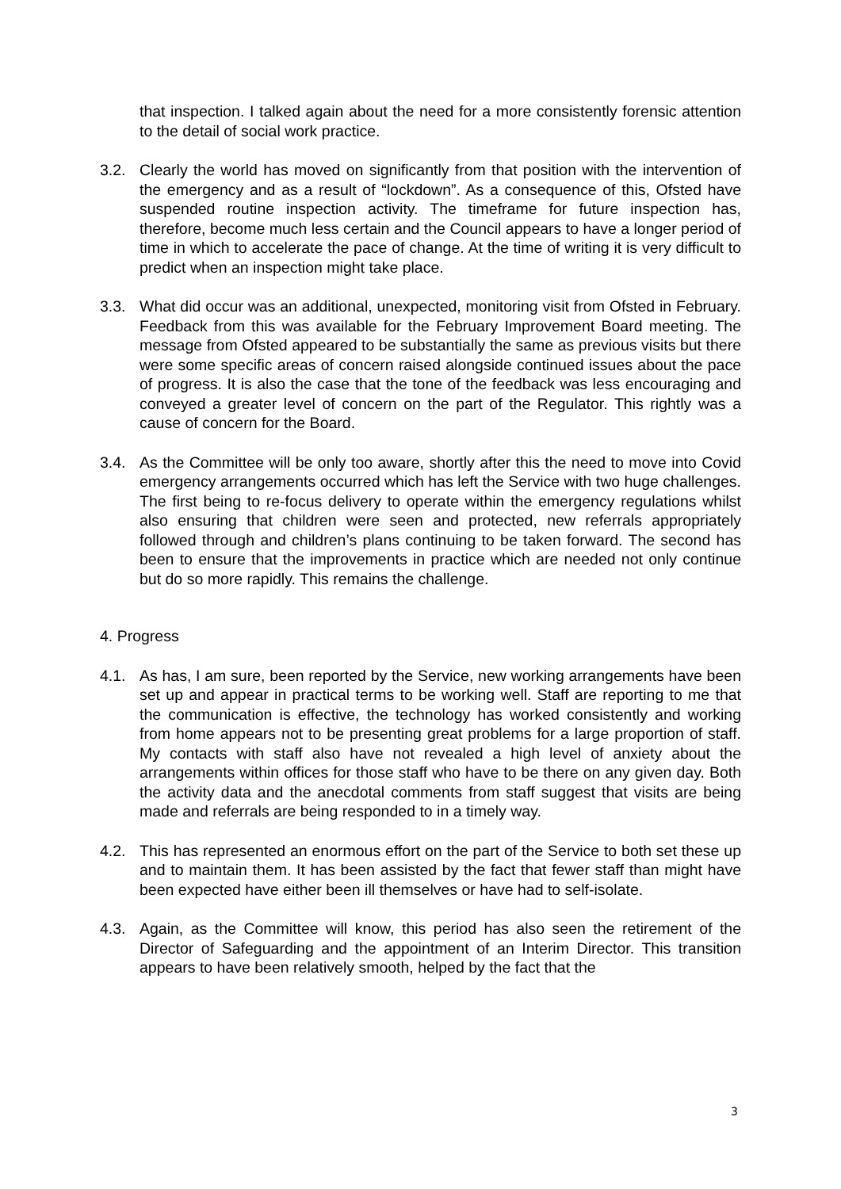that inspection. I talked again about the need for a more consistently forensic attention to the detail of social work practice.
3.2. Clearly the world has moved on significantly from that position with the intervention of the emergency and as a result of “lockdown”. As a consequence of this, Ofsted have suspended routine inspection activity. The timeframe for future inspection has, therefore, become much less certain and the Council appears to have a longer period of time in which to accelerate the pace of change. At the time of writing it is very difficult to predict when an inspection might take place.
3.3. What did occur was an additional, unexpected, monitoring visit from Ofsted in February. Feedback from this was available for the February Improvement Board meeting. The message from Ofsted appeared to be substantially the same as previous visits but there were some specific areas of concern raised alongside continued issues about the pace of progress. It is also the case that the tone of the feedback was less encouraging and conveyed a greater level of concern on the part of the Regulator. This rightly was a cause of concern for the Board.
3.4. As the Committee will be only too aware, shortly after this the need to move into Covid emergency arrangements occurred which has left the Service with two huge challenges. The first being to re-focus delivery to operate within the emergency regulations whilst also ensuring that children were seen and protected, new referrals appropriately followed through and children’s plans continuing to be taken forward. The second has been to ensure that the improvements in practice which are needed not only continue but do so more rapidly. This remains the challenge.
4. Progress
4.1. As has, I am sure, been reported by the Service, new working arrangements have been set up and appear in practical terms to be working well. Staff are reporting to me that the communication is effective, the technology has worked consistently and working from home appears not to be presenting great problems for a large proportion of staff. My contacts with staff also have not revealed a high level of anxiety about the arrangements within offices for those staff who have to be there on any given day. Both the activity data and the anecdotal comments from staff suggest that visits are being made and referrals are being responded to in a timely way.
4.2. This has represented an enormous effort on the part of the Service to both set these up and to maintain them. It has been assisted by the fact that fewer staff than might have been expected have either been ill themselves or have had to self-isolate.
4.3. Again, as the Committee will know, this period has also seen the retirement of the Director of Safeguarding and the appointment of an Interim Director. This transition appears to have been relatively smooth, helped by the fact that the
3